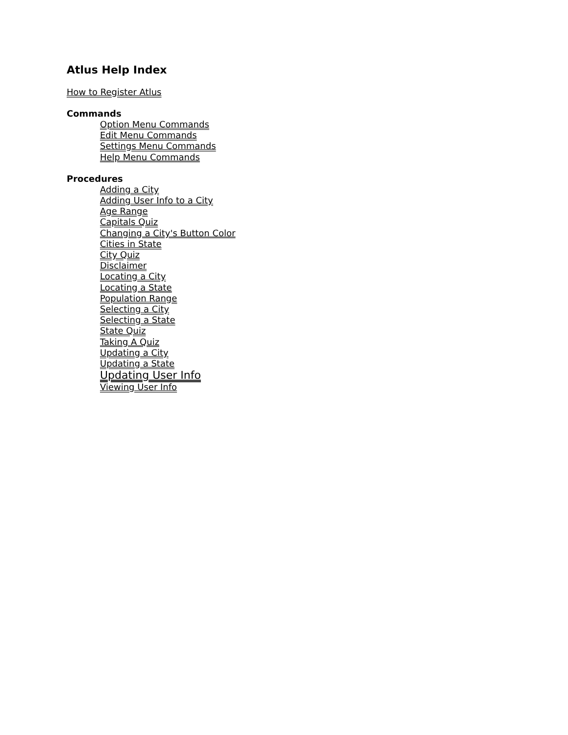Atlus Help Index
How to Register Atlus
Commands
Option Menu Commands
Edit Menu Commands
Settings Menu Commands
Help Menu Commands
Procedures
Adding a City
Adding User Info to a City
Age Range
Capitals Quiz
Changing a City's Button Color
Cities in State
City Quiz
Disclaimer
Locating a City
Locating a State
Population Range
Selecting a City
Selecting a State
State Quiz
Taking A Quiz
Updating a City
Updating a State
Updating User Info
Viewing User Info